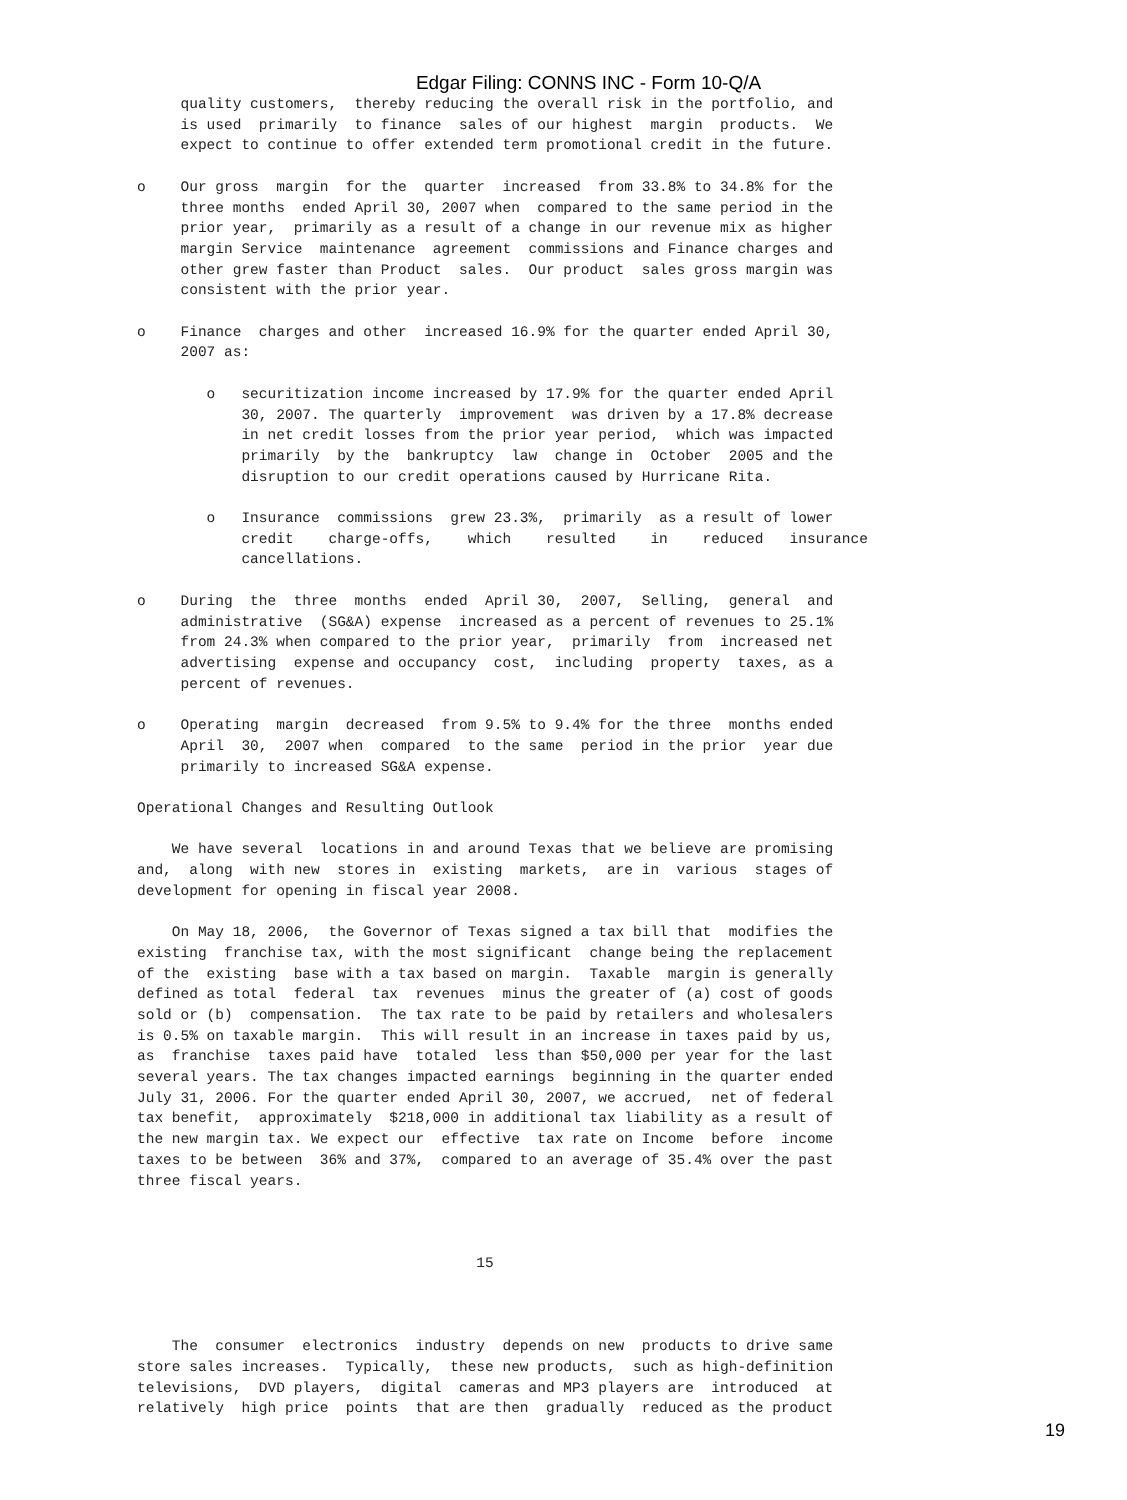Edgar Filing: CONNS INC - Form 10-Q/A
     quality customers,  thereby reducing the overall risk in the portfolio, and
     is used  primarily  to finance  sales of our highest  margin  products.  We
     expect to continue to offer extended term promotional credit in the future.

o    Our gross  margin  for the  quarter  increased  from 33.8% to 34.8% for the
     three months  ended April 30, 2007 when  compared to the same period in the
     prior year,  primarily as a result of a change in our revenue mix as higher
     margin Service  maintenance  agreement  commissions and Finance charges and
     other grew faster than Product  sales.  Our product  sales gross margin was
     consistent with the prior year.

o    Finance  charges and other  increased 16.9% for the quarter ended April 30,
     2007 as:

        o   securitization income increased by 17.9% for the quarter ended April
            30, 2007. The quarterly  improvement  was driven by a 17.8% decrease
            in net credit losses from the prior year period,  which was impacted
            primarily  by the  bankruptcy  law  change in  October  2005 and the
            disruption to our credit operations caused by Hurricane Rita.

        o   Insurance  commissions  grew 23.3%,  primarily  as a result of lower
            credit    charge-offs,    which    resulted    in    reduced   insurance
            cancellations.

o    During  the  three  months  ended  April 30,  2007,  Selling,  general  and
     administrative  (SG&A) expense  increased as a percent of revenues to 25.1%
     from 24.3% when compared to the prior year,  primarily  from  increased net
     advertising  expense and occupancy  cost,  including  property  taxes, as a
     percent of revenues.

o    Operating  margin  decreased  from 9.5% to 9.4% for the three  months ended
     April  30,  2007 when  compared  to the same  period in the prior  year due
     primarily to increased SG&A expense.

Operational Changes and Resulting Outlook

    We have several  locations in and around Texas that we believe are promising
and,  along  with new  stores in  existing  markets,  are in  various  stages of
development for opening in fiscal year 2008.

    On May 18, 2006,  the Governor of Texas signed a tax bill that  modifies the
existing  franchise tax, with the most significant  change being the replacement
of the  existing  base with a tax based on margin.  Taxable  margin is generally
defined as total  federal  tax  revenues  minus the greater of (a) cost of goods
sold or (b)  compensation.  The tax rate to be paid by retailers and wholesalers
is 0.5% on taxable margin.  This will result in an increase in taxes paid by us,
as  franchise  taxes paid have  totaled  less than $50,000 per year for the last
several years. The tax changes impacted earnings  beginning in the quarter ended
July 31, 2006. For the quarter ended April 30, 2007, we accrued,  net of federal
tax benefit,  approximately  $218,000 in additional tax liability as a result of
the new margin tax. We expect our  effective  tax rate on Income  before  income
taxes to be between  36% and 37%,  compared to an average of 35.4% over the past
three fiscal years.



                                       15



    The  consumer  electronics  industry  depends on new  products to drive same
store sales increases.  Typically,  these new products,  such as high-definition
televisions,  DVD players,  digital  cameras and MP3 players are  introduced  at
relatively  high price  points  that are then  gradually  reduced as the product
19